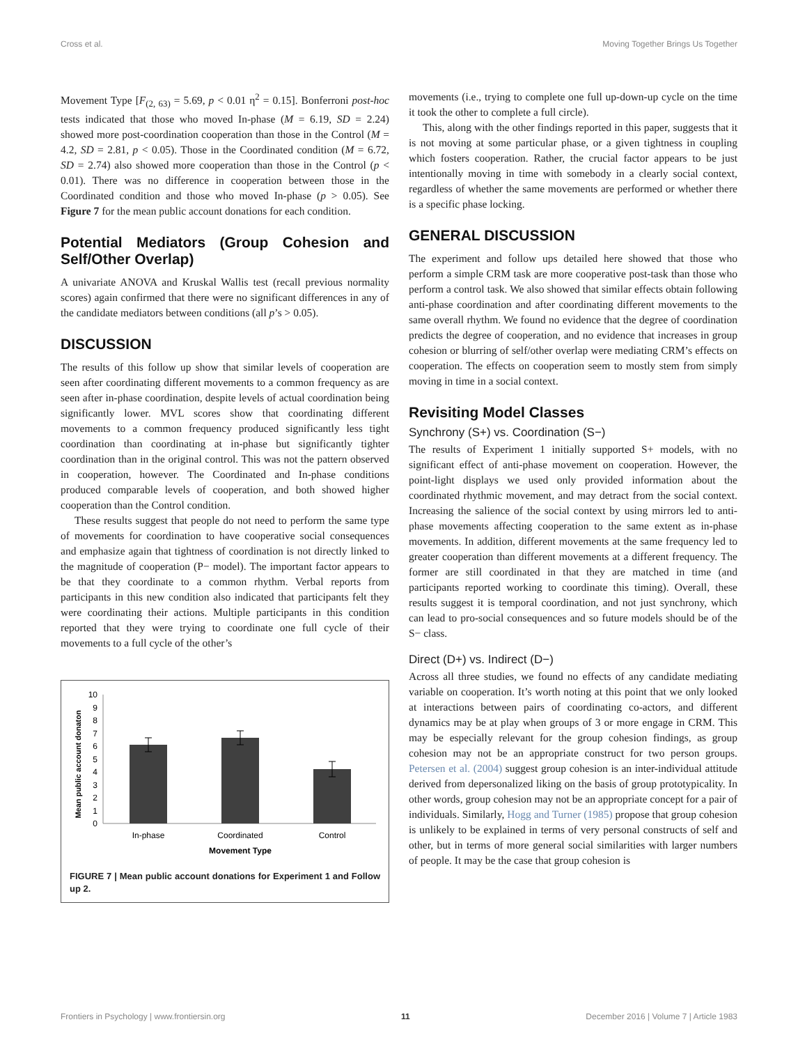Cross et al. Moving Together Brings Us Together
Movement Type [F<sub>(2, 63)</sub> = 5.69, p < 0.01 η<sup>2</sup> = 0.15]. Bonferroni post-hoc tests indicated that those who moved In-phase (M = 6.19, SD = 2.24) showed more post-coordination cooperation than those in the Control (M = 4.2, SD = 2.81, p < 0.05). Those in the Coordinated condition (M = 6.72, SD = 2.74) also showed more cooperation than those in the Control (p < 0.01). There was no difference in cooperation between those in the Coordinated condition and those who moved In-phase (p > 0.05). See Figure 7 for the mean public account donations for each condition.
Potential Mediators (Group Cohesion and Self/Other Overlap)
A univariate ANOVA and Kruskal Wallis test (recall previous normality scores) again confirmed that there were no significant differences in any of the candidate mediators between conditions (all p’s > 0.05).
DISCUSSION
The results of this follow up show that similar levels of cooperation are seen after coordinating different movements to a common frequency as are seen after in-phase coordination, despite levels of actual coordination being significantly lower. MVL scores show that coordinating different movements to a common frequency produced significantly less tight coordination than coordinating at in-phase but significantly tighter coordination than in the original control. This was not the pattern observed in cooperation, however. The Coordinated and In-phase conditions produced comparable levels of cooperation, and both showed higher cooperation than the Control condition.
These results suggest that people do not need to perform the same type of movements for coordination to have cooperative social consequences and emphasize again that tightness of coordination is not directly linked to the magnitude of cooperation (P− model). The important factor appears to be that they coordinate to a common rhythm. Verbal reports from participants in this new condition also indicated that participants felt they were coordinating their actions. Multiple participants in this condition reported that they were trying to coordinate one full cycle of their movements to a full cycle of the other’s
Mean public account donaton
0
1
2
3
4
5
6
7
8
9
10
In-phase
Coordinated
Control
Movement Type
FIGURE 7 | Mean public account donations for Experiment 1 and Follow up 2.
movements (i.e., trying to complete one full up-down-up cycle on the time it took the other to complete a full circle).
This, along with the other findings reported in this paper, suggests that it is not moving at some particular phase, or a given tightness in coupling which fosters cooperation. Rather, the crucial factor appears to be just intentionally moving in time with somebody in a clearly social context, regardless of whether the same movements are performed or whether there is a specific phase locking.
GENERAL DISCUSSION
The experiment and follow ups detailed here showed that those who perform a simple CRM task are more cooperative post-task than those who perform a control task. We also showed that similar effects obtain following anti-phase coordination and after coordinating different movements to the same overall rhythm. We found no evidence that the degree of coordination predicts the degree of cooperation, and no evidence that increases in group cohesion or blurring of self/other overlap were mediating CRM’s effects on cooperation. The effects on cooperation seem to mostly stem from simply moving in time in a social context.
Revisiting Model Classes
Synchrony (S+) vs. Coordination (S−)
The results of Experiment 1 initially supported S+ models, with no significant effect of anti-phase movement on cooperation. However, the point-light displays we used only provided information about the coordinated rhythmic movement, and may detract from the social context. Increasing the salience of the social context by using mirrors led to anti-phase movements affecting cooperation to the same extent as in-phase movements. In addition, different movements at the same frequency led to greater cooperation than different movements at a different frequency. The former are still coordinated in that they are matched in time (and participants reported working to coordinate this timing). Overall, these results suggest it is temporal coordination, and not just synchrony, which can lead to pro-social consequences and so future models should be of the S− class.
Direct (D+) vs. Indirect (D−)
Across all three studies, we found no effects of any candidate mediating variable on cooperation. It’s worth noting at this point that we only looked at interactions between pairs of coordinating co-actors, and different dynamics may be at play when groups of 3 or more engage in CRM. This may be especially relevant for the group cohesion findings, as group cohesion may not be an appropriate construct for two person groups. Petersen et al. (2004) suggest group cohesion is an inter-individual attitude derived from depersonalized liking on the basis of group prototypicality. In other words, group cohesion may not be an appropriate concept for a pair of individuals. Similarly, Hogg and Turner (1985) propose that group cohesion is unlikely to be explained in terms of very personal constructs of self and other, but in terms of more general social similarities with larger numbers of people. It may be the case that group cohesion is
Frontiers in Psychology | www.frontiersin.org 11 December 2016 | Volume 7 | Article 1983